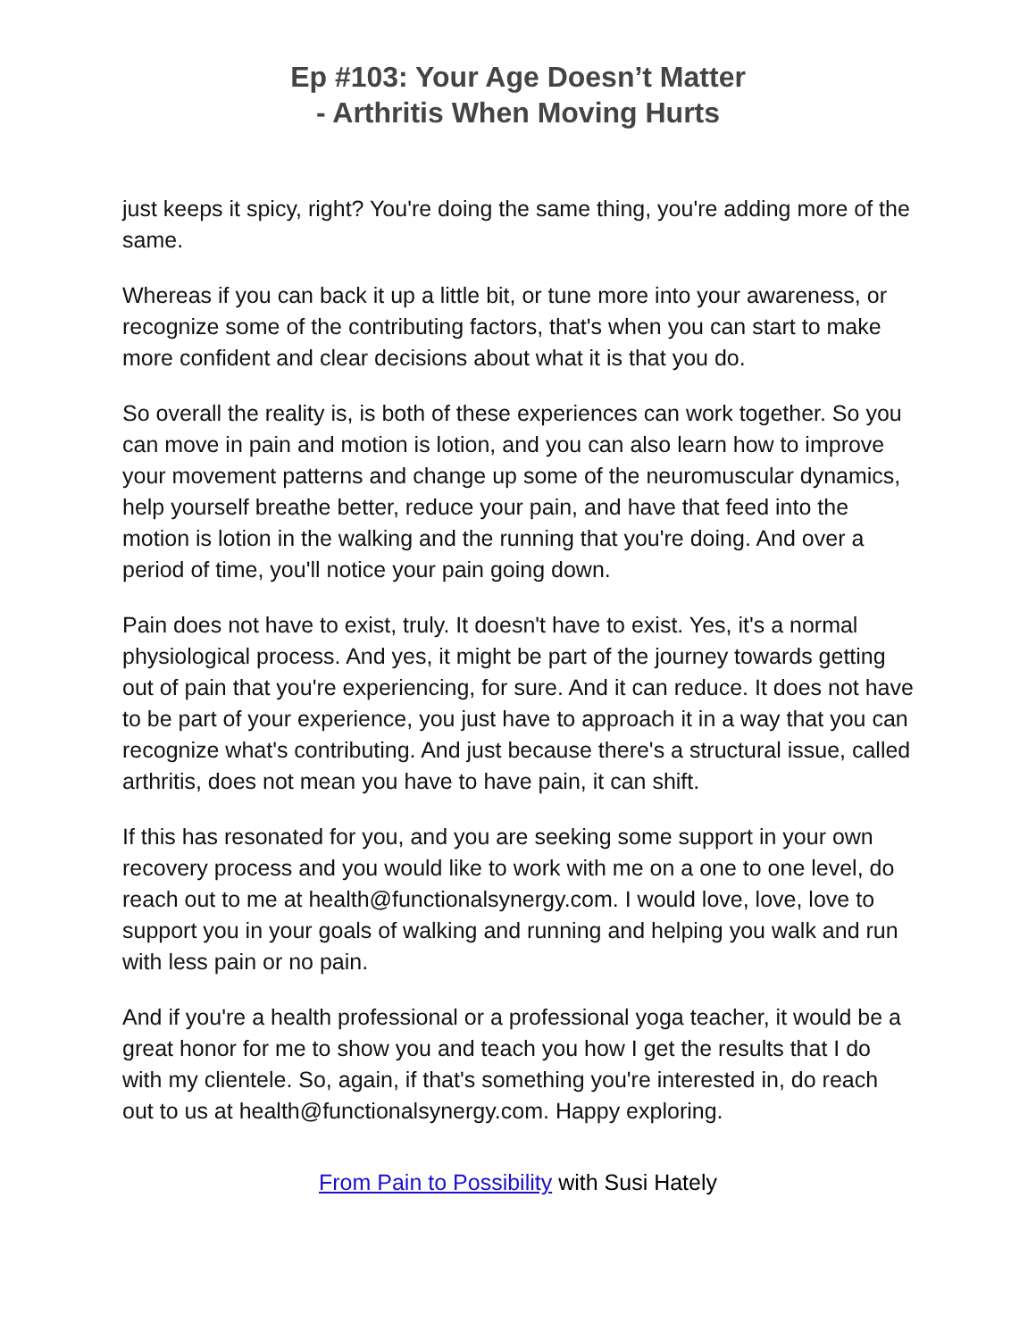Ep #103: Your Age Doesn’t Matter
- Arthritis When Moving Hurts
just keeps it spicy, right? You're doing the same thing, you're adding more of the same.
Whereas if you can back it up a little bit, or tune more into your awareness, or recognize some of the contributing factors, that's when you can start to make more confident and clear decisions about what it is that you do.
So overall the reality is, is both of these experiences can work together. So you can move in pain and motion is lotion, and you can also learn how to improve your movement patterns and change up some of the neuromuscular dynamics, help yourself breathe better, reduce your pain, and have that feed into the motion is lotion in the walking and the running that you're doing. And over a period of time, you'll notice your pain going down.
Pain does not have to exist, truly. It doesn't have to exist. Yes, it's a normal physiological process. And yes, it might be part of the journey towards getting out of pain that you're experiencing, for sure. And it can reduce. It does not have to be part of your experience, you just have to approach it in a way that you can recognize what's contributing. And just because there's a structural issue, called arthritis, does not mean you have to have pain, it can shift.
If this has resonated for you, and you are seeking some support in your own recovery process and you would like to work with me on a one to one level, do reach out to me at health@functionalsynergy.com. I would love, love, love to support you in your goals of walking and running and helping you walk and run with less pain or no pain.
And if you're a health professional or a professional yoga teacher, it would be a great honor for me to show you and teach you how I get the results that I do with my clientele. So, again, if that's something you're interested in, do reach out to us at health@functionalsynergy.com. Happy exploring.
From Pain to Possibility with Susi Hately